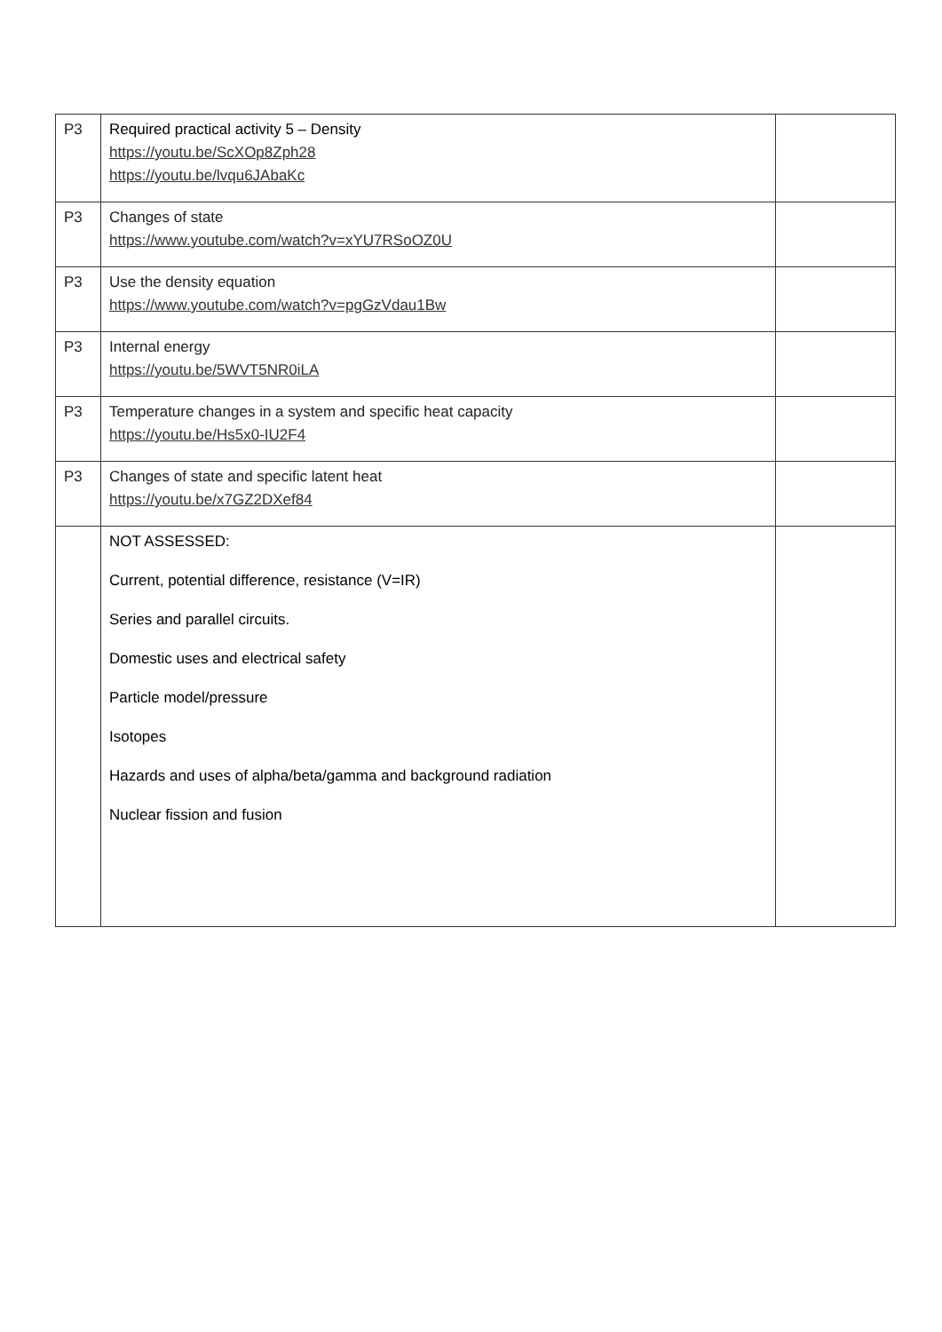| P3 | Required practical activity 5 – Density https://youtu.be/ScXOp8Zph28 https://youtu.be/lvqu6JAbaKc | |
| P3 | Changes of state https://www.youtube.com/watch?v=xYU7RSoOZ0U | |
| P3 | Use the density equation https://www.youtube.com/watch?v=pgGzVdau1Bw | |
| P3 | Internal energy https://youtu.be/5WVT5NR0iLA | |
| P3 | Temperature changes in a system and specific heat capacity https://youtu.be/Hs5x0-IU2F4 | |
| P3 | Changes of state and specific latent heat https://youtu.be/x7GZ2DXef84 | |
| | NOT ASSESSED: Current, potential difference, resistance (V=IR) Series and parallel circuits. Domestic uses and electrical safety Particle model/pressure Isotopes Hazards and uses of alpha/beta/gamma and background radiation Nuclear fission and fusion | |